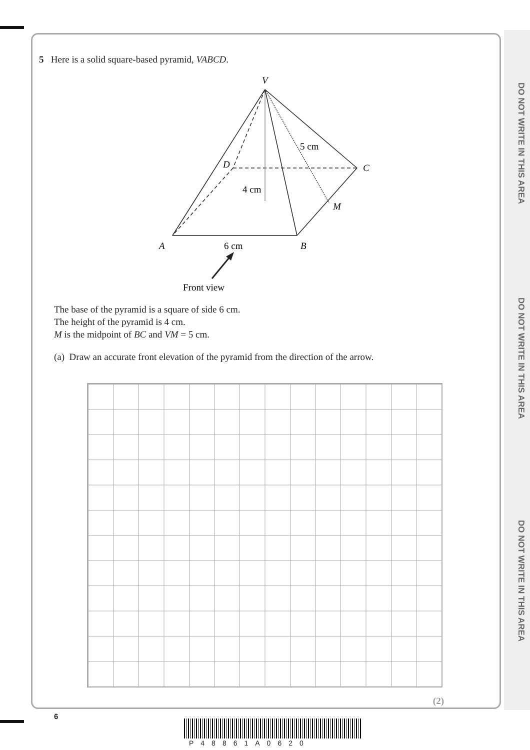DO NOT WRITE IN THIS AREA
DO NOT WRITE IN THIS AREA
DO NOT WRITE IN THIS AREA
5 Here is a solid square-based pyramid, VABCD.
V
D
C
M
A
B
5 cm
4 cm
6 cm
Front view
The base of the pyramid is a square of side 6 cm.
The height of the pyramid is 4 cm.
M is the midpoint of BC and VM = 5 cm.
(a) Draw an accurate front elevation of the pyramid from the direction of the arrow.
(2)
6
P48861A0620